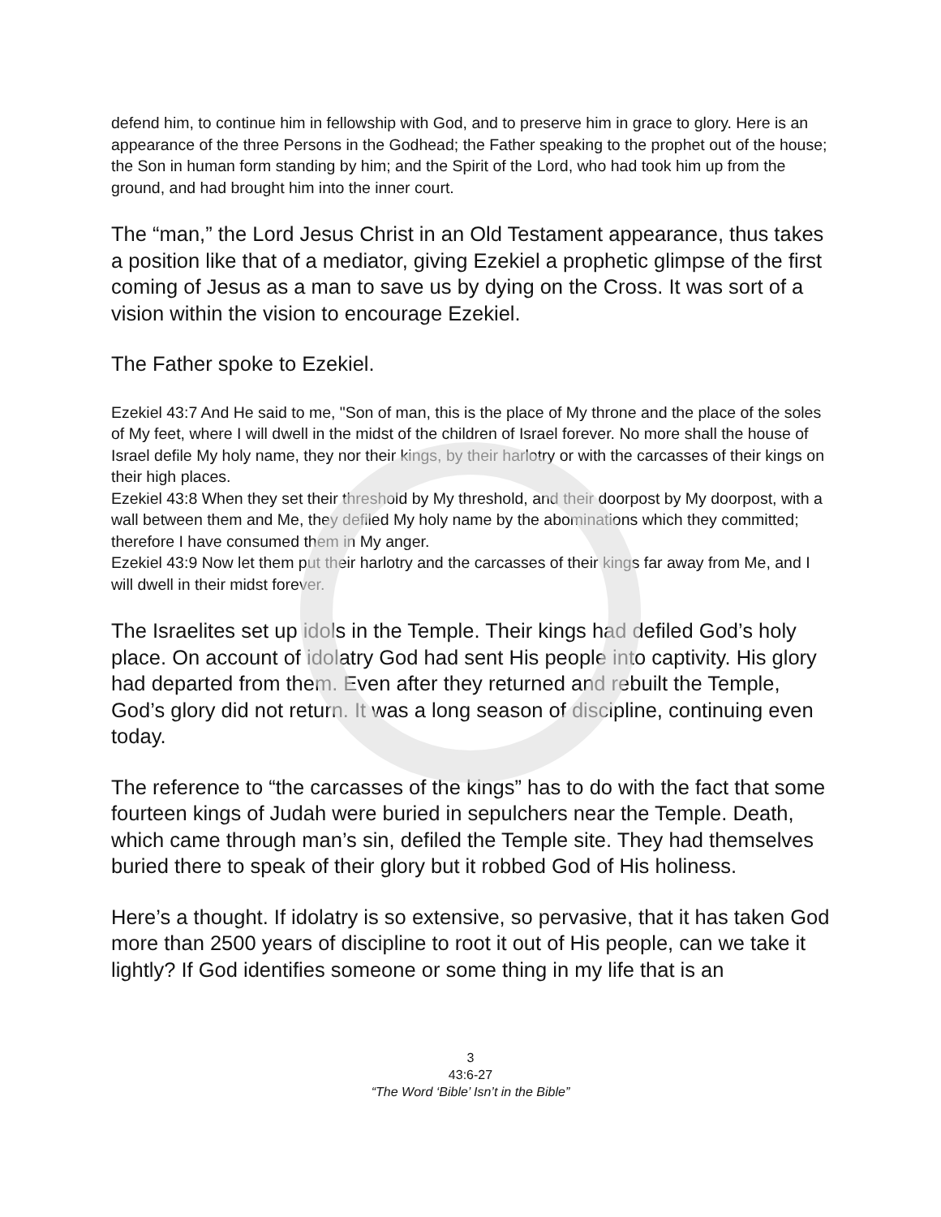defend him, to continue him in fellowship with God, and to preserve him in grace to glory. Here is an appearance of the three Persons in the Godhead; the Father speaking to the prophet out of the house; the Son in human form standing by him; and the Spirit of the Lord, who had took him up from the ground, and had brought him into the inner court.
The “man,” the Lord Jesus Christ in an Old Testament appearance, thus takes a position like that of a mediator, giving Ezekiel a prophetic glimpse of the first coming of Jesus as a man to save us by dying on the Cross. It was sort of a vision within the vision to encourage Ezekiel.
The Father spoke to Ezekiel.
Ezekiel 43:7 And He said to me, "Son of man, this is the place of My throne and the place of the soles of My feet, where I will dwell in the midst of the children of Israel forever. No more shall the house of Israel defile My holy name, they nor their kings, by their harlotry or with the carcasses of their kings on their high places.
Ezekiel 43:8 When they set their threshold by My threshold, and their doorpost by My doorpost, with a wall between them and Me, they defiled My holy name by the abominations which they committed; therefore I have consumed them in My anger.
Ezekiel 43:9 Now let them put their harlotry and the carcasses of their kings far away from Me, and I will dwell in their midst forever.
The Israelites set up idols in the Temple. Their kings had defiled God’s holy place. On account of idolatry God had sent His people into captivity. His glory had departed from them. Even after they returned and rebuilt the Temple, God’s glory did not return. It was a long season of discipline, continuing even today.
The reference to “the carcasses of the kings” has to do with the fact that some fourteen kings of Judah were buried in sepulchers near the Temple. Death, which came through man’s sin, defiled the Temple site. They had themselves buried there to speak of their glory but it robbed God of His holiness.
Here’s a thought. If idolatry is so extensive, so pervasive, that it has taken God more than 2500 years of discipline to root it out of His people, can we take it lightly? If God identifies someone or some thing in my life that is an
3
43:6-27
“The Word ‘Bible’ Isn’t in the Bible”